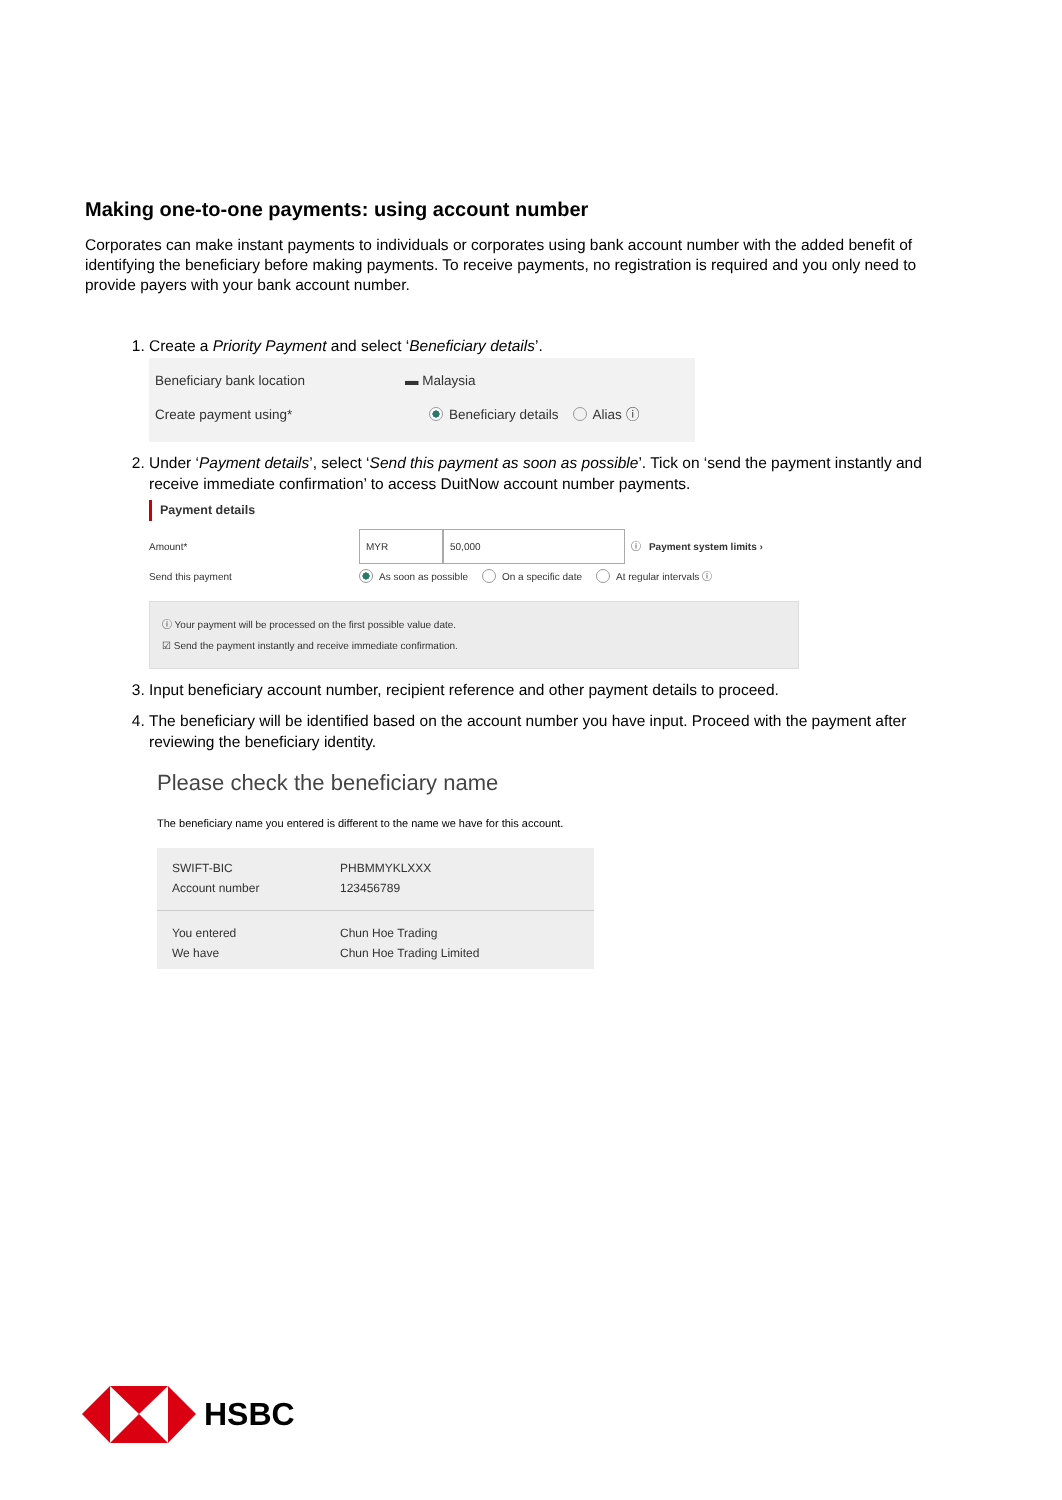Making one-to-one payments: using account number
Corporates can make instant payments to individuals or corporates using bank account number with the added benefit of identifying the beneficiary before making payments. To receive payments, no registration is required and you only need to provide payers with your bank account number.
1. Create a Priority Payment and select ‘Beneficiary details’.
Beneficiary bank location ▬ Malaysia
Create payment using* Beneficiary details Alias ⓘ
2. Under ‘Payment details’, select ‘Send this payment as soon as possible’. Tick on ‘send the payment instantly and receive immediate confirmation’ to access DuitNow account number payments.
Payment details
Amount* MYR 50,000 ⓘ Payment system limits ›
Send this payment As soon as possible On a specific date At regular intervals ⓘ
ⓘ Your payment will be processed on the first possible value date.
☑ Send the payment instantly and receive immediate confirmation.
3. Input beneficiary account number, recipient reference and other payment details to proceed.
4. The beneficiary will be identified based on the account number you have input. Proceed with the payment after reviewing the beneficiary identity.
Please check the beneficiary name
The beneficiary name you entered is different to the name we have for this account.
SWIFT-BIC PHBMMYKLXXX
Account number 123456789
You entered Chun Hoe Trading
We have Chun Hoe Trading Limited
HSBC